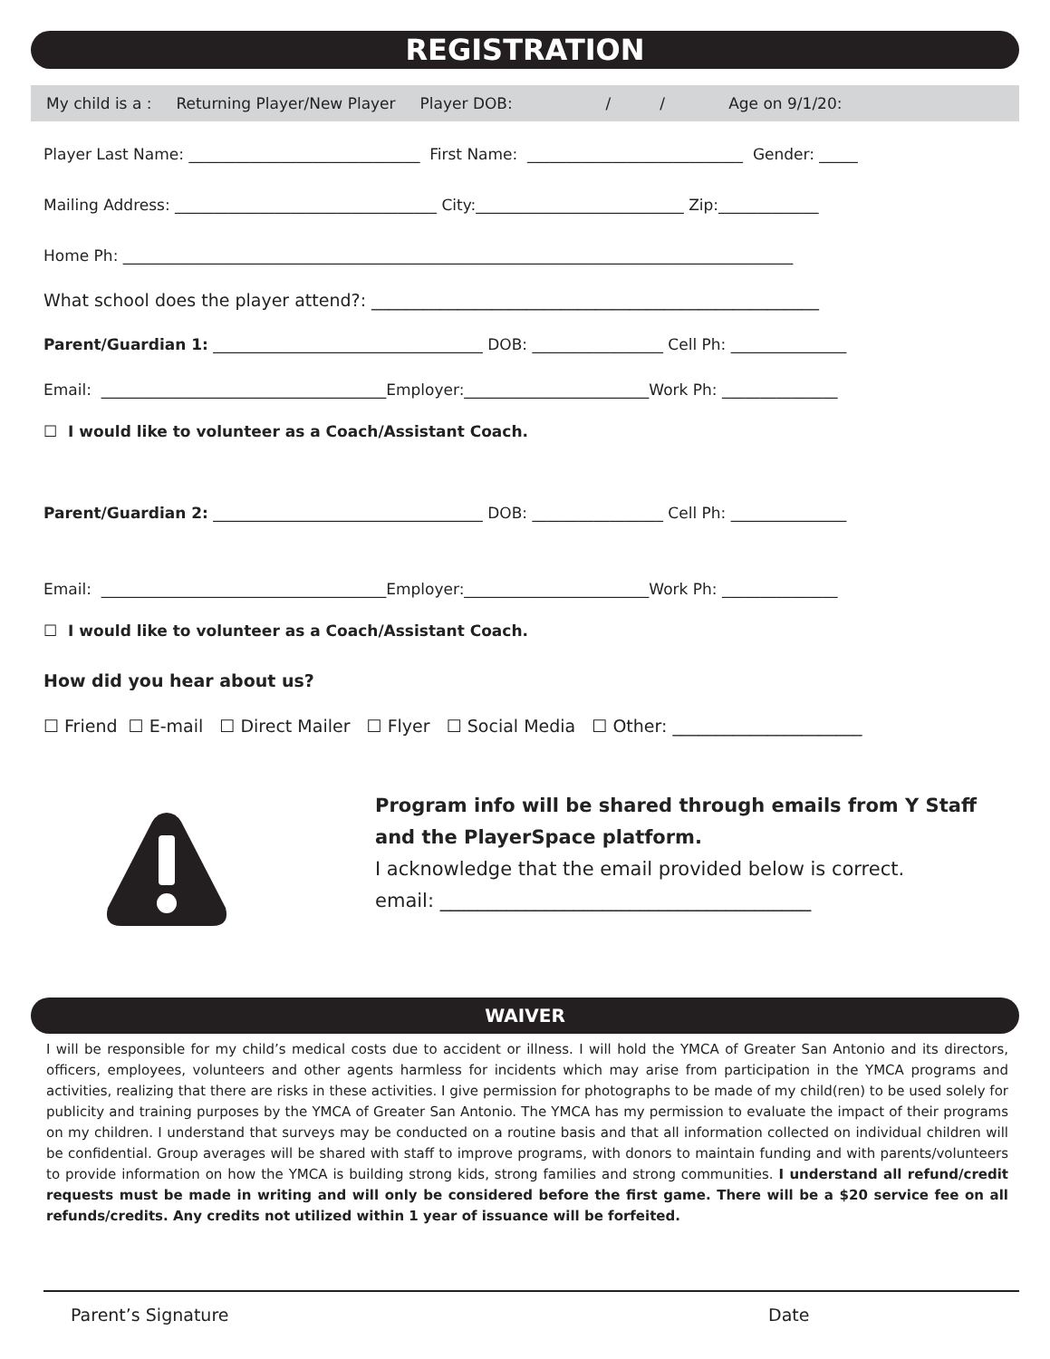REGISTRATION
My child is a : Returning Player/New Player Player DOB: / / Age on 9/1/20:
Player Last Name: ______________________________ First Name: ____________________________ Gender: _____
Mailing Address: __________________________________ City:___________________________ Zip:_____________
Home Ph: _______________________________________________________________________________________
What school does the player attend?: ____________________________________________________
Parent/Guardian 1: ___________________________________ DOB: _________________ Cell Ph: _______________
Email: _____________________________________Employer:________________________Work Ph: _______________
☐ I would like to volunteer as a Coach/Assistant Coach.
Parent/Guardian 2: ___________________________________ DOB: _________________ Cell Ph: _______________
Email: _____________________________________Employer:________________________Work Ph: _______________
☐ I would like to volunteer as a Coach/Assistant Coach.
How did you hear about us?
☐ Friend ☐ E-mail ☐ Direct Mailer ☐ Flyer ☐ Social Media ☐ Other: ______________________
Program info will be shared through emails from Y Staff
and the PlayerSpace platform.
I acknowledge that the email provided below is correct.
email: _______________________________________
WAIVER
I will be responsible for my child’s medical costs due to accident or illness. I will hold the YMCA of Greater San Antonio and its directors, officers, employees, volunteers and other agents harmless for incidents which may arise from participation in the YMCA programs and activities, realizing that there are risks in these activities. I give permission for photographs to be made of my child(ren) to be used solely for publicity and training purposes by the YMCA of Greater San Antonio. The YMCA has my permission to evaluate the impact of their programs on my children. I understand that surveys may be conducted on a routine basis and that all information collected on individual children will be confidential. Group averages will be shared with staff to improve programs, with donors to maintain funding and with parents/volunteers to provide information on how the YMCA is building strong kids, strong families and strong communities. I understand all refund/credit requests must be made in writing and will only be considered before the first game. There will be a $20 service fee on all refunds/credits. Any credits not utilized within 1 year of issuance will be forfeited.
Parent’s Signature Date